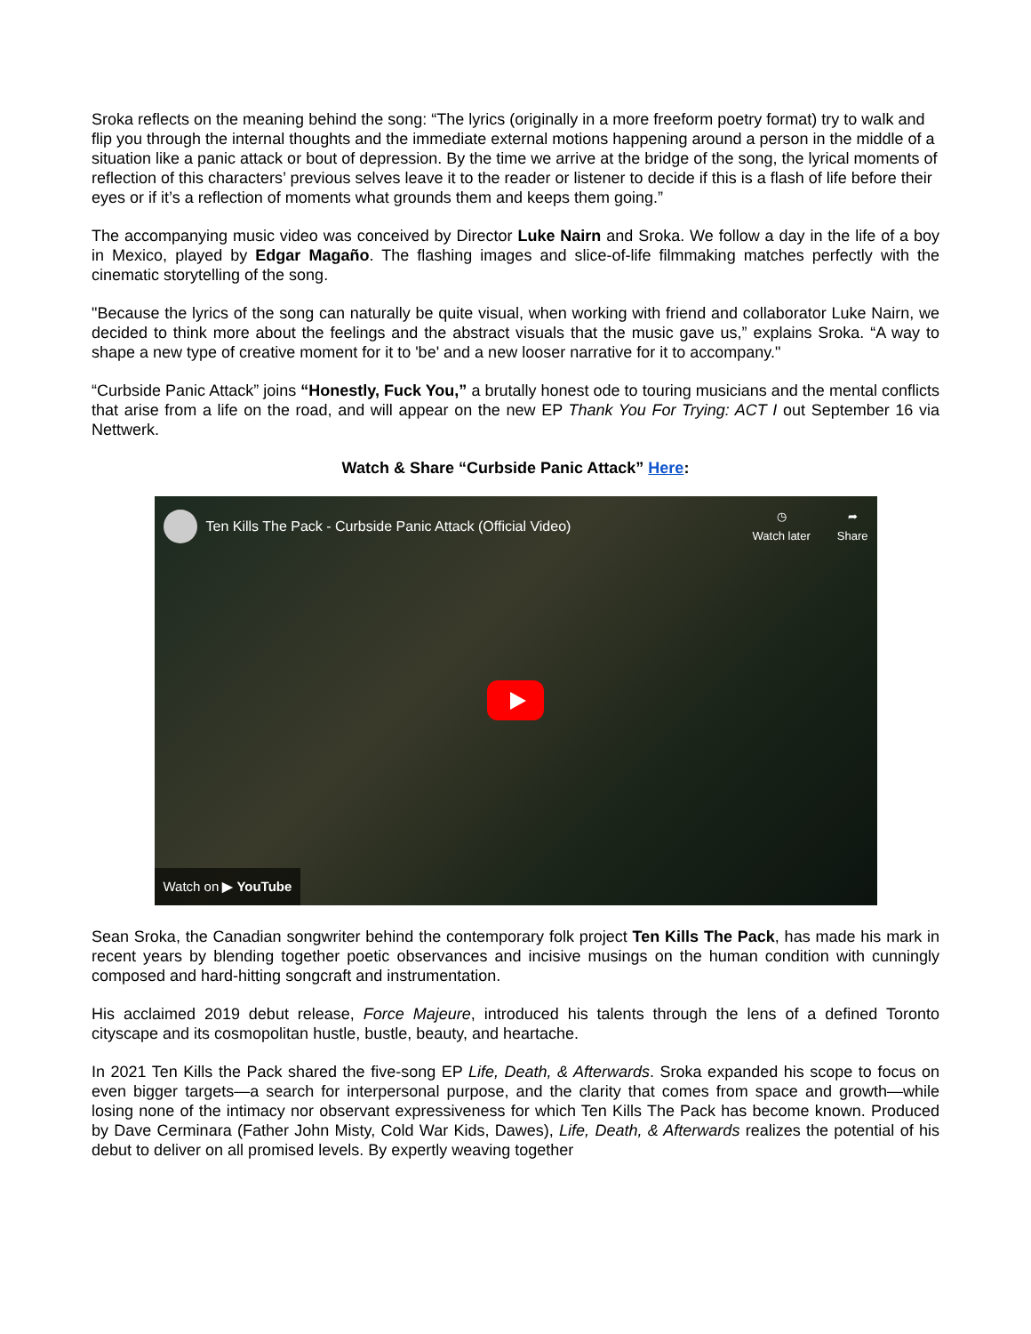Sroka reflects on the meaning behind the song: “The lyrics (originally in a more freeform poetry format) try to walk and flip you through the internal thoughts and the immediate external motions happening around a person in the middle of a situation like a panic attack or bout of depression. By the time we arrive at the bridge of the song, the lyrical moments of reflection of this characters’ previous selves leave it to the reader or listener to decide if this is a flash of life before their eyes or if it’s a reflection of moments what grounds them and keeps them going.”
The accompanying music video was conceived by Director Luke Nairn and Sroka. We follow a day in the life of a boy in Mexico, played by Edgar Magaño. The flashing images and slice-of-life filmmaking matches perfectly with the cinematic storytelling of the song.
"Because the lyrics of the song can naturally be quite visual, when working with friend and collaborator Luke Nairn, we decided to think more about the feelings and the abstract visuals that the music gave us,” explains Sroka. “A way to shape a new type of creative moment for it to 'be' and a new looser narrative for it to accompany."
“Curbside Panic Attack” joins “Honestly, Fuck You,” a brutally honest ode to touring musicians and the mental conflicts that arise from a life on the road, and will appear on the new EP Thank You For Trying: ACT I out September 16 via Nettwerk.
Watch & Share “Curbside Panic Attack” Here:
Ten Kills The Pack - Curbside Panic Attack (Official Video)
◷
Watch later
➦
Share
Watch on ▶ YouTube
Sean Sroka, the Canadian songwriter behind the contemporary folk project Ten Kills The Pack, has made his mark in recent years by blending together poetic observances and incisive musings on the human condition with cunningly composed and hard-hitting songcraft and instrumentation.
His acclaimed 2019 debut release, Force Majeure, introduced his talents through the lens of a defined Toronto cityscape and its cosmopolitan hustle, bustle, beauty, and heartache.
In 2021 Ten Kills the Pack shared the five-song EP Life, Death, & Afterwards. Sroka expanded his scope to focus on even bigger targets—a search for interpersonal purpose, and the clarity that comes from space and growth—while losing none of the intimacy nor observant expressiveness for which Ten Kills The Pack has become known. Produced by Dave Cerminara (Father John Misty, Cold War Kids, Dawes), Life, Death, & Afterwards realizes the potential of his debut to deliver on all promised levels. By expertly weaving together